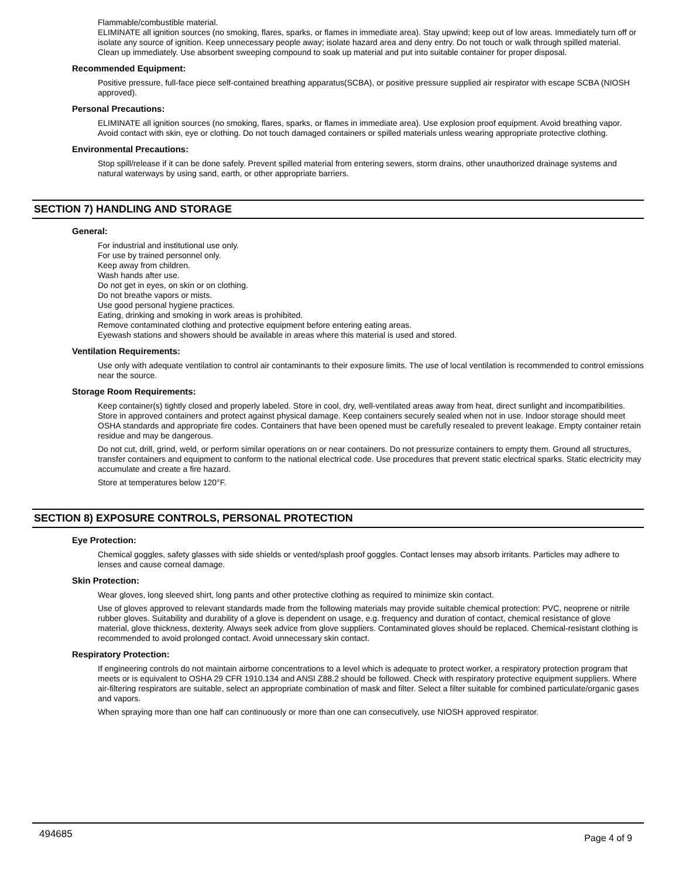Flammable/combustible material.
ELIMINATE all ignition sources (no smoking, flares, sparks, or flames in immediate area). Stay upwind; keep out of low areas. Immediately turn off or isolate any source of ignition. Keep unnecessary people away; isolate hazard area and deny entry. Do not touch or walk through spilled material. Clean up immediately. Use absorbent sweeping compound to soak up material and put into suitable container for proper disposal.
Recommended Equipment:
Positive pressure, full-face piece self-contained breathing apparatus(SCBA), or positive pressure supplied air respirator with escape SCBA (NIOSH approved).
Personal Precautions:
ELIMINATE all ignition sources (no smoking, flares, sparks, or flames in immediate area). Use explosion proof equipment. Avoid breathing vapor. Avoid contact with skin, eye or clothing. Do not touch damaged containers or spilled materials unless wearing appropriate protective clothing.
Environmental Precautions:
Stop spill/release if it can be done safely. Prevent spilled material from entering sewers, storm drains, other unauthorized drainage systems and natural waterways by using sand, earth, or other appropriate barriers.
SECTION 7) HANDLING AND STORAGE
General:
For industrial and institutional use only.
For use by trained personnel only.
Keep away from children.
Wash hands after use.
Do not get in eyes, on skin or on clothing.
Do not breathe vapors or mists.
Use good personal hygiene practices.
Eating, drinking and smoking in work areas is prohibited.
Remove contaminated clothing and protective equipment before entering eating areas.
Eyewash stations and showers should be available in areas where this material is used and stored.
Ventilation Requirements:
Use only with adequate ventilation to control air contaminants to their exposure limits. The use of local ventilation is recommended to control emissions near the source.
Storage Room Requirements:
Keep container(s) tightly closed and properly labeled. Store in cool, dry, well-ventilated areas away from heat, direct sunlight and incompatibilities. Store in approved containers and protect against physical damage. Keep containers securely sealed when not in use. Indoor storage should meet OSHA standards and appropriate fire codes. Containers that have been opened must be carefully resealed to prevent leakage. Empty container retain residue and may be dangerous.
Do not cut, drill, grind, weld, or perform similar operations on or near containers. Do not pressurize containers to empty them. Ground all structures, transfer containers and equipment to conform to the national electrical code. Use procedures that prevent static electrical sparks. Static electricity may accumulate and create a fire hazard.
Store at temperatures below 120°F.
SECTION 8) EXPOSURE CONTROLS, PERSONAL PROTECTION
Eye Protection:
Chemical goggles, safety glasses with side shields or vented/splash proof goggles. Contact lenses may absorb irritants. Particles may adhere to lenses and cause corneal damage.
Skin Protection:
Wear gloves, long sleeved shirt, long pants and other protective clothing as required to minimize skin contact.
Use of gloves approved to relevant standards made from the following materials may provide suitable chemical protection: PVC, neoprene or nitrile rubber gloves. Suitability and durability of a glove is dependent on usage, e.g. frequency and duration of contact, chemical resistance of glove material, glove thickness, dexterity. Always seek advice from glove suppliers. Contaminated gloves should be replaced. Chemical-resistant clothing is recommended to avoid prolonged contact. Avoid unnecessary skin contact.
Respiratory Protection:
If engineering controls do not maintain airborne concentrations to a level which is adequate to protect worker, a respiratory protection program that meets or is equivalent to OSHA 29 CFR 1910.134 and ANSI Z88.2 should be followed. Check with respiratory protective equipment suppliers. Where air-filtering respirators are suitable, select an appropriate combination of mask and filter. Select a filter suitable for combined particulate/organic gases and vapors.
When spraying more than one half can continuously or more than one can consecutively, use NIOSH approved respirator.
494685 Page 4 of 9